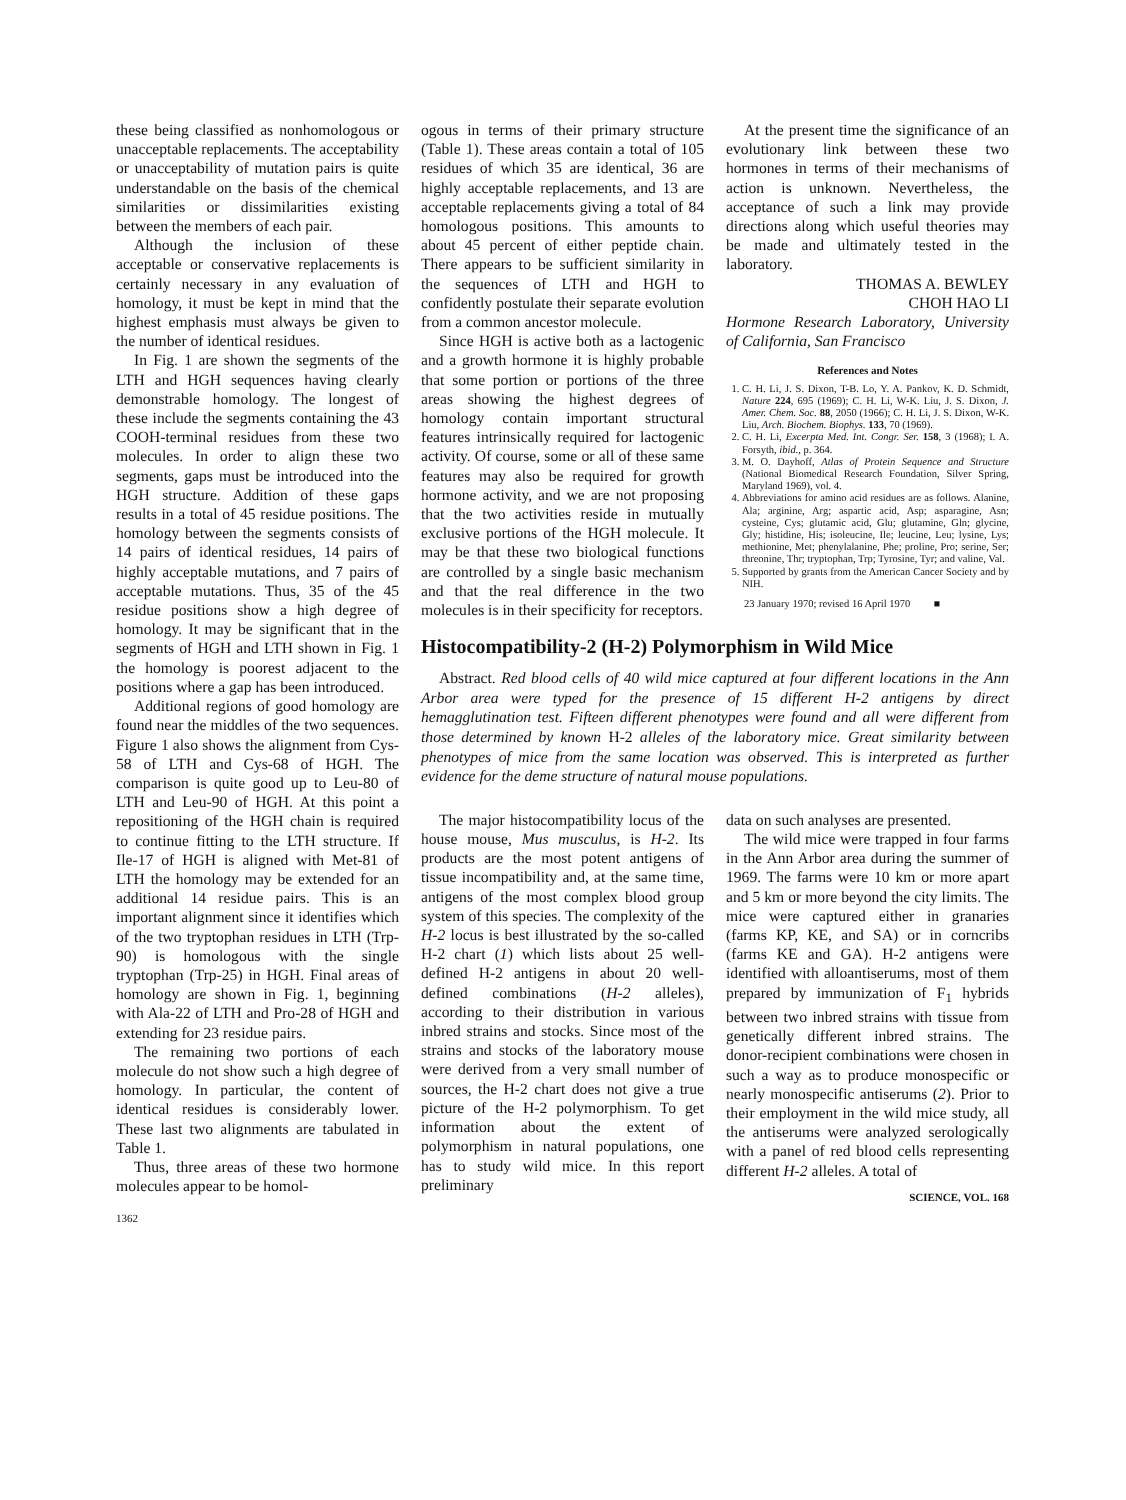these being classified as nonhomologous or unacceptable replacements. The acceptability or unacceptability of mutation pairs is quite understandable on the basis of the chemical similarities or dissimilarities existing between the members of each pair.
Although the inclusion of these acceptable or conservative replacements is certainly necessary in any evaluation of homology, it must be kept in mind that the highest emphasis must always be given to the number of identical residues.
In Fig. 1 are shown the segments of the LTH and HGH sequences having clearly demonstrable homology. The longest of these include the segments containing the 43 COOH-terminal residues from these two molecules. In order to align these two segments, gaps must be introduced into the HGH structure. Addition of these gaps results in a total of 45 residue positions. The homology between the segments consists of 14 pairs of identical residues, 14 pairs of highly acceptable mutations, and 7 pairs of acceptable mutations. Thus, 35 of the 45 residue positions show a high degree of homology. It may be significant that in the segments of HGH and LTH shown in Fig. 1 the homology is poorest adjacent to the positions where a gap has been introduced.
Additional regions of good homology are found near the middles of the two sequences. Figure 1 also shows the alignment from Cys-58 of LTH and Cys-68 of HGH. The comparison is quite good up to Leu-80 of LTH and Leu-90 of HGH. At this point a repositioning of the HGH chain is required to continue fitting to the LTH structure. If Ile-17 of HGH is aligned with Met-81 of LTH the homology may be extended for an additional 14 residue pairs. This is an important alignment since it identifies which of the two tryptophan residues in LTH (Trp-90) is homologous with the single tryptophan (Trp-25) in HGH. Final areas of homology are shown in Fig. 1, beginning with Ala-22 of LTH and Pro-28 of HGH and extending for 23 residue pairs.
The remaining two portions of each molecule do not show such a high degree of homology. In particular, the content of identical residues is considerably lower. These last two alignments are tabulated in Table 1.
Thus, three areas of these two hormone molecules appear to be homol-
1362
ogous in terms of their primary structure (Table 1). These areas contain a total of 105 residues of which 35 are identical, 36 are highly acceptable replacements, and 13 are acceptable replacements giving a total of 84 homologous positions. This amounts to about 45 percent of either peptide chain. There appears to be sufficient similarity in the sequences of LTH and HGH to confidently postulate their separate evolution from a common ancestor molecule.
Since HGH is active both as a lactogenic and a growth hormone it is highly probable that some portion or portions of the three areas showing the highest degrees of homology contain important structural features intrinsically required for lactogenic activity. Of course, some or all of these same features may also be required for growth hormone activity, and we are not proposing that the two activities reside in mutually exclusive portions of the HGH molecule. It may be that these two biological functions are controlled by a single basic mechanism and that the real difference in the two molecules is in their specificity for receptors.
At the present time the significance of an evolutionary link between these two hormones in terms of their mechanisms of action is unknown. Nevertheless, the acceptance of such a link may provide directions along which useful theories may be made and ultimately tested in the laboratory.
THOMAS A. BEWLEY
CHOH HAO LI
Hormone Research Laboratory, University of California, San Francisco
References and Notes
1. C. H. Li, J. S. Dixon, T-B. Lo, Y. A. Pankov, K. D. Schmidt, Nature 224, 695 (1969); C. H. Li, W-K. Liu, J. S. Dixon, J. Amer. Chem. Soc. 88, 2050 (1966); C. H. Li, J. S. Dixon, W-K. Liu, Arch. Biochem. Biophys. 133, 70 (1969).
2. C. H. Li, Excerpta Med. Int. Congr. Ser. 158, 3 (1968); I. A. Forsyth, ibid., p. 364.
3. M. O. Dayhoff, Atlas of Protein Sequence and Structure (National Biomedical Research Foundation, Silver Spring, Maryland 1969), vol. 4.
4. Abbreviations for amino acid residues are as follows. Alanine, Ala; arginine, Arg; aspartic acid, Asp; asparagine, Asn; cysteine, Cys; glutamic acid, Glu; glutamine, Gln; glycine, Gly; histidine, His; isoleucine, Ile; leucine, Leu; lysine, Lys; methionine, Met; phenylalanine, Phe; proline, Pro; serine, Ser; threonine, Thr; tryptophan, Trp; Tyrosine, Tyr; and valine, Val.
5. Supported by grants from the American Cancer Society and by NIH.
23 January 1970; revised 16 April 1970 ■
Histocompatibility-2 (H-2) Polymorphism in Wild Mice
Abstract. Red blood cells of 40 wild mice captured at four different locations in the Ann Arbor area were typed for the presence of 15 different H-2 antigens by direct hemagglutination test. Fifteen different phenotypes were found and all were different from those determined by known H-2 alleles of the laboratory mice. Great similarity between phenotypes of mice from the same location was observed. This is interpreted as further evidence for the deme structure of natural mouse populations.
The major histocompatibility locus of the house mouse, Mus musculus, is H-2. Its products are the most potent antigens of tissue incompatibility and, at the same time, antigens of the most complex blood group system of this species. The complexity of the H-2 locus is best illustrated by the so-called H-2 chart (1) which lists about 25 well-defined H-2 antigens in about 20 well-defined combinations (H-2 alleles), according to their distribution in various inbred strains and stocks. Since most of the strains and stocks of the laboratory mouse were derived from a very small number of sources, the H-2 chart does not give a true picture of the H-2 polymorphism. To get information about the extent of polymorphism in natural populations, one has to study wild mice. In this report preliminary
data on such analyses are presented.
The wild mice were trapped in four farms in the Ann Arbor area during the summer of 1969. The farms were 10 km or more apart and 5 km or more beyond the city limits. The mice were captured either in granaries (farms KP, KE, and SA) or in corncribs (farms KE and GA). H-2 antigens were identified with alloantiserums, most of them prepared by immunization of F<sub>1</sub> hybrids between two inbred strains with tissue from genetically different inbred strains. The donor-recipient combinations were chosen in such a way as to produce monospecific or nearly monospecific antiserums (2). Prior to their employment in the wild mice study, all the antiserums were analyzed serologically with a panel of red blood cells representing different H-2 alleles. A total of
SCIENCE, VOL. 168